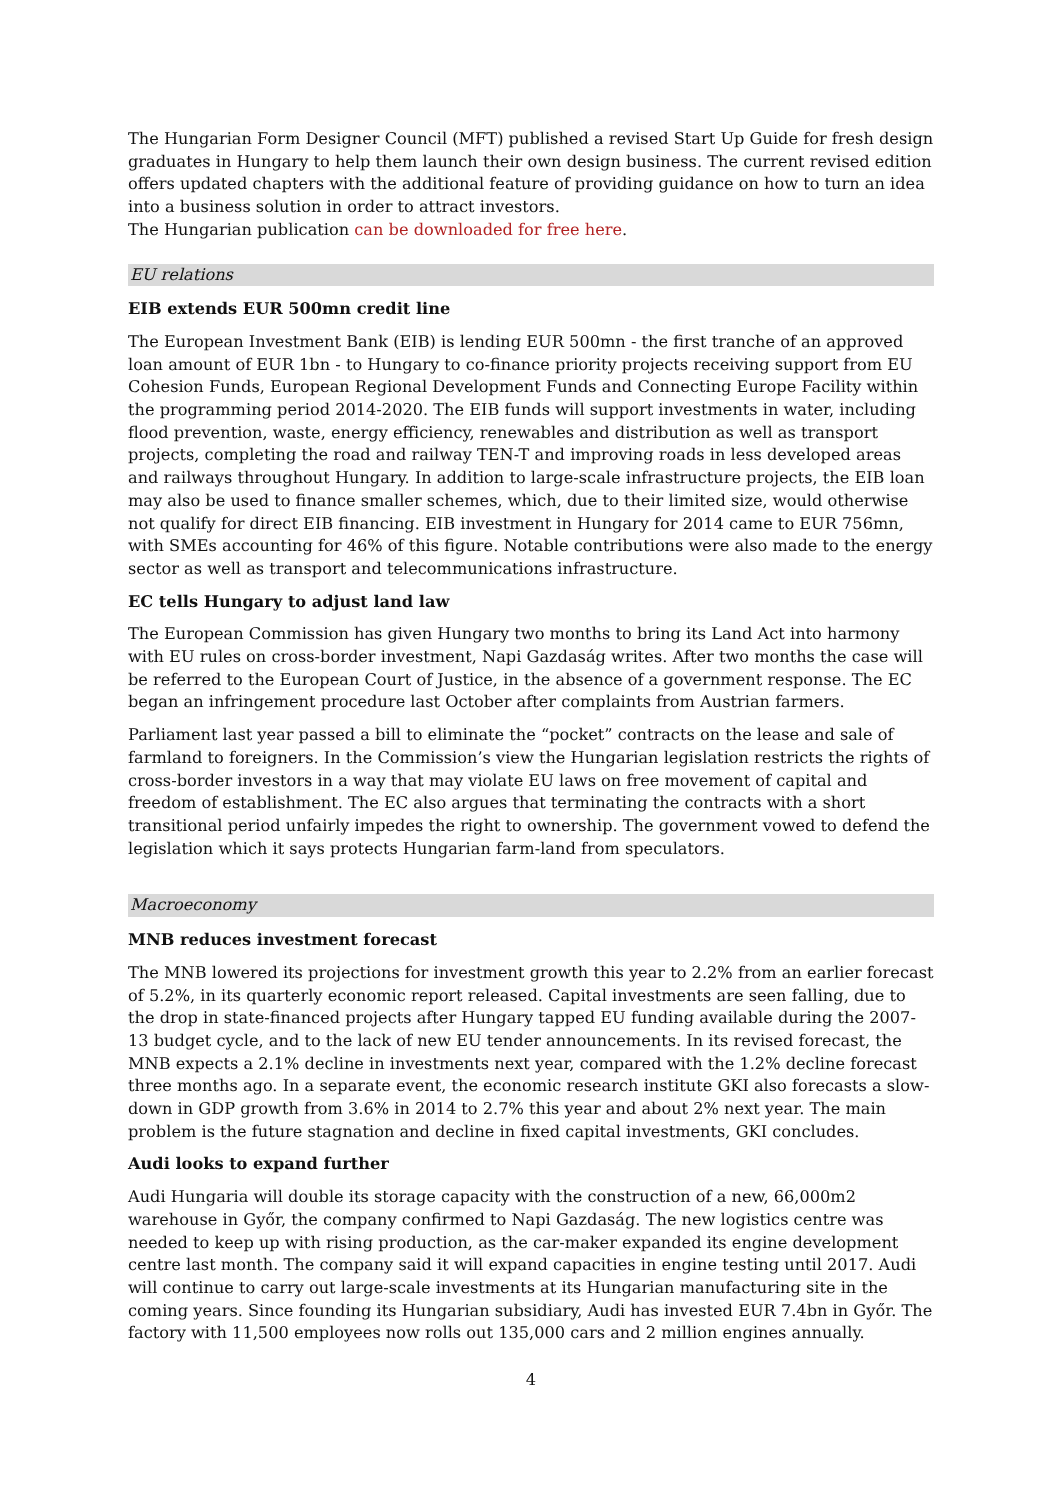The Hungarian Form Designer Council (MFT) published a revised Start Up Guide for fresh design graduates in Hungary to help them launch their own design business. The current revised edition offers updated chapters with the additional feature of providing guidance on how to turn an idea into a business solution in order to attract investors.
The Hungarian publication can be downloaded for free here.
EU relations
EIB extends EUR 500mn credit line
The European Investment Bank (EIB) is lending EUR 500mn - the first tranche of an approved loan amount of EUR 1bn - to Hungary to co-finance priority projects receiving support from EU Cohesion Funds, European Regional Development Funds and Connecting Europe Facility within the programming period 2014-2020. The EIB funds will support investments in water, including flood prevention, waste, energy efficiency, renewables and distribution as well as transport projects, completing the road and railway TEN-T and improving roads in less developed areas and railways throughout Hungary. In addition to large-scale infrastructure projects, the EIB loan may also be used to finance smaller schemes, which, due to their limited size, would otherwise not qualify for direct EIB financing. EIB investment in Hungary for 2014 came to EUR 756mn, with SMEs accounting for 46% of this figure. Notable contributions were also made to the energy sector as well as transport and telecommunications infrastructure.
EC tells Hungary to adjust land law
The European Commission has given Hungary two months to bring its Land Act into harmony with EU rules on cross-border investment, Napi Gazdaság writes. After two months the case will be referred to the European Court of Justice, in the absence of a government response. The EC began an infringement procedure last October after complaints from Austrian farmers.
Parliament last year passed a bill to eliminate the “pocket” contracts on the lease and sale of farmland to foreigners. In the Commission’s view the Hungarian legislation restricts the rights of cross-border investors in a way that may violate EU laws on free movement of capital and freedom of establishment. The EC also argues that terminating the contracts with a short transitional period unfairly impedes the right to ownership. The government vowed to defend the legislation which it says protects Hungarian farm-land from speculators.
Macroeconomy
MNB reduces investment forecast
The MNB lowered its projections for investment growth this year to 2.2% from an earlier forecast of 5.2%, in its quarterly economic report released. Capital investments are seen falling, due to the drop in state-financed projects after Hungary tapped EU funding available during the 2007-13 budget cycle, and to the lack of new EU tender announcements. In its revised forecast, the MNB expects a 2.1% decline in investments next year, compared with the 1.2% decline forecast three months ago. In a separate event, the economic research institute GKI also forecasts a slow-down in GDP growth from 3.6% in 2014 to 2.7% this year and about 2% next year. The main problem is the future stagnation and decline in fixed capital investments, GKI concludes.
Audi looks to expand further
Audi Hungaria will double its storage capacity with the construction of a new, 66,000m2 warehouse in Győr, the company confirmed to Napi Gazdaság. The new logistics centre was needed to keep up with rising production, as the car-maker expanded its engine development centre last month. The company said it will expand capacities in engine testing until 2017. Audi will continue to carry out large-scale investments at its Hungarian manufacturing site in the coming years. Since founding its Hungarian subsidiary, Audi has invested EUR 7.4bn in Győr. The factory with 11,500 employees now rolls out 135,000 cars and 2 million engines annually.
4